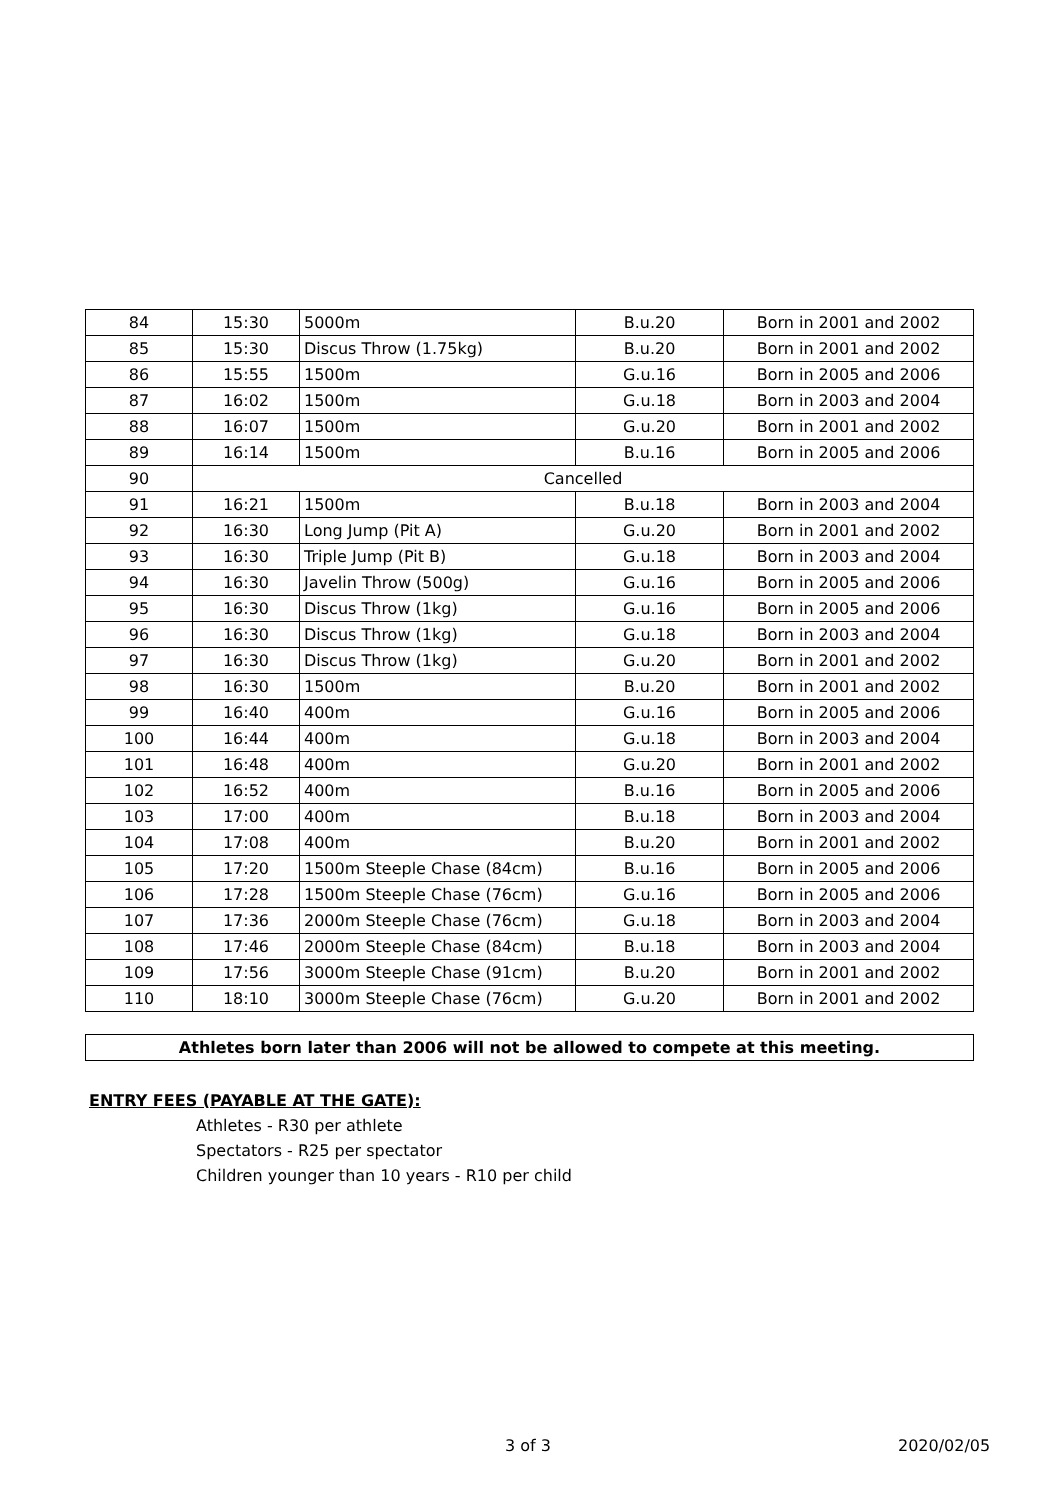| 84 | 15:30 | 5000m | B.u.20 | Born in 2001 and 2002 |
| 85 | 15:30 | Discus Throw (1.75kg) | B.u.20 | Born in 2001 and 2002 |
| 86 | 15:55 | 1500m | G.u.16 | Born in 2005 and 2006 |
| 87 | 16:02 | 1500m | G.u.18 | Born in 2003 and 2004 |
| 88 | 16:07 | 1500m | G.u.20 | Born in 2001 and 2002 |
| 89 | 16:14 | 1500m | B.u.16 | Born in 2005 and 2006 |
| 90 | Cancelled | | | |
| 91 | 16:21 | 1500m | B.u.18 | Born in 2003 and 2004 |
| 92 | 16:30 | Long Jump (Pit A) | G.u.20 | Born in 2001 and 2002 |
| 93 | 16:30 | Triple Jump (Pit B) | G.u.18 | Born in 2003 and 2004 |
| 94 | 16:30 | Javelin Throw (500g) | G.u.16 | Born in 2005 and 2006 |
| 95 | 16:30 | Discus Throw (1kg) | G.u.16 | Born in 2005 and 2006 |
| 96 | 16:30 | Discus Throw (1kg) | G.u.18 | Born in 2003 and 2004 |
| 97 | 16:30 | Discus Throw (1kg) | G.u.20 | Born in 2001 and 2002 |
| 98 | 16:30 | 1500m | B.u.20 | Born in 2001 and 2002 |
| 99 | 16:40 | 400m | G.u.16 | Born in 2005 and 2006 |
| 100 | 16:44 | 400m | G.u.18 | Born in 2003 and 2004 |
| 101 | 16:48 | 400m | G.u.20 | Born in 2001 and 2002 |
| 102 | 16:52 | 400m | B.u.16 | Born in 2005 and 2006 |
| 103 | 17:00 | 400m | B.u.18 | Born in 2003 and 2004 |
| 104 | 17:08 | 400m | B.u.20 | Born in 2001 and 2002 |
| 105 | 17:20 | 1500m Steeple Chase (84cm) | B.u.16 | Born in 2005 and 2006 |
| 106 | 17:28 | 1500m Steeple Chase (76cm) | G.u.16 | Born in 2005 and 2006 |
| 107 | 17:36 | 2000m Steeple Chase (76cm) | G.u.18 | Born in 2003 and 2004 |
| 108 | 17:46 | 2000m Steeple Chase (84cm) | B.u.18 | Born in 2003 and 2004 |
| 109 | 17:56 | 3000m Steeple Chase (91cm) | B.u.20 | Born in 2001 and 2002 |
| 110 | 18:10 | 3000m Steeple Chase (76cm) | G.u.20 | Born in 2001 and 2002 |
Athletes born later than 2006 will not be allowed to compete at this meeting.
ENTRY FEES (PAYABLE AT THE GATE):
Athletes - R30 per athlete
Spectators - R25 per spectator
Children younger than 10 years - R10 per child
3 of 3 2020/02/05